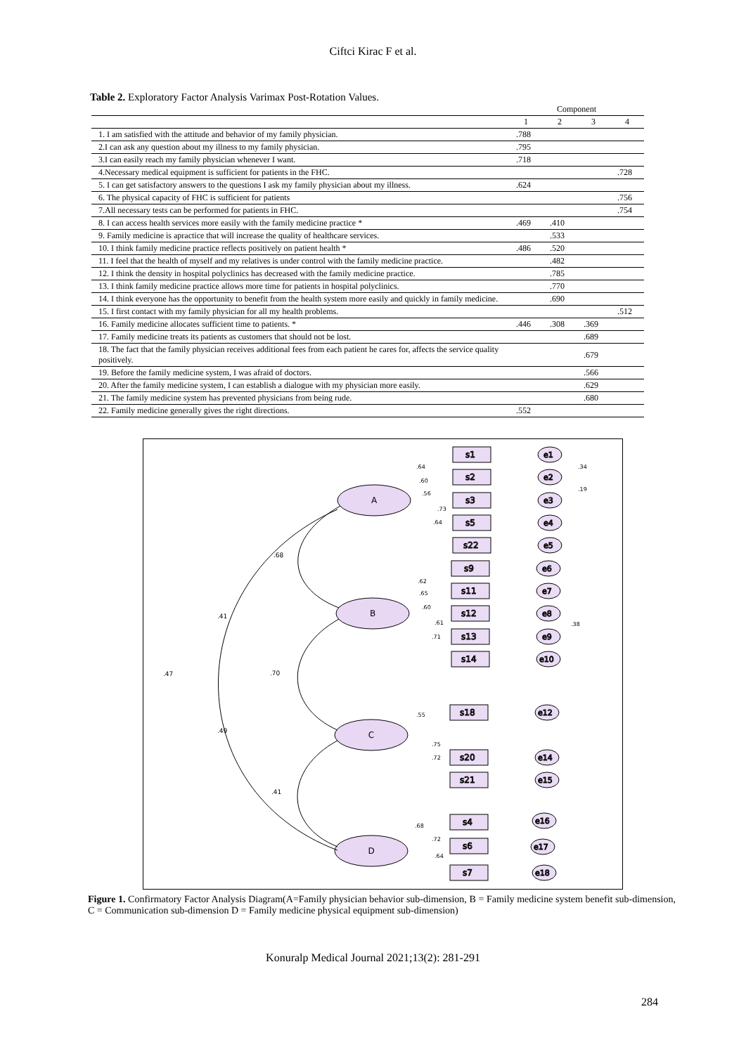Ciftci Kirac F et al.
Table 2. Exploratory Factor Analysis Varimax Post-Rotation Values.
| | Component | | | |
| --- | --- | --- | --- | --- |
| | 1 | 2 | 3 | 4 |
| 1. I am satisfied with the attitude and behavior of my family physician. | .788 | | | |
| 2.I can ask any question about my illness to my family physician. | .795 | | | |
| 3.I can easily reach my family physician whenever I want. | .718 | | | |
| 4.Necessary medical equipment is sufficient for patients in the FHC. | | | | .728 |
| 5. I can get satisfactory answers to the questions I ask my family physician about my illness. | .624 | | | |
| 6. The physical capacity of FHC is sufficient for patients | | | | .756 |
| 7.All necessary tests can be performed for patients in FHC. | | | | .754 |
| 8. I can access health services more easily with the family medicine practice * | .469 | .410 | | |
| 9. Family medicine is apractice that will increase the quality of healthcare services. | | .533 | | |
| 10. I think family medicine practice reflects positively on patient health * | .486 | .520 | | |
| 11. I feel that the health of myself and my relatives is under control with the family medicine practice. | | .482 | | |
| 12. I think the density in hospital polyclinics has decreased with the family medicine practice. | | .785 | | |
| 13. I think family medicine practice allows more time for patients in hospital polyclinics. | | .770 | | |
| 14. I think everyone has the opportunity to benefit from the health system more easily and quickly in family medicine. | | .690 | | |
| 15. I first contact with my family physician for all my health problems. | | | | .512 |
| 16. Family medicine allocates sufficient time to patients. * | .446 | .308 | .369 | |
| 17. Family medicine treats its patients as customers that should not be lost. | | | .689 | |
| 18. The fact that the family physician receives additional fees from each patient he cares for, affects the service quality positively. | | | .679 | |
| 19. Before the family medicine system, I was afraid of doctors. | | | .566 | |
| 20. After the family medicine system, I can establish a dialogue with my physician more easily. | | | .629 | |
| 21. The family medicine system has prevented physicians from being rude. | | | .680 | |
| 22. Family medicine generally gives the right directions. | .552 | | | |
A
B
C
D
.68
.41
.47
.70
.49
.41
s1
s2
s3
s5
s22
s9
s11
s12
s13
s14
s18
s20
s21
s4
s6
s7
e1
e2
e3
e4
e5
e6
e7
e8
e9
e10
e12
e14
e15
e16
e17
e18
.64
.60
.56
.73
.64
.34
.19
.62
.65
.60
.61
.71
.38
.55
.75
.72
.68
.72
.64
Figure 1. Confirmatory Factor Analysis Diagram(A=Family physician behavior sub-dimension, B = Family medicine system benefit sub-dimension, C = Communication sub-dimension D = Family medicine physical equipment sub-dimension)
Konuralp Medical Journal 2021;13(2): 281-291
284